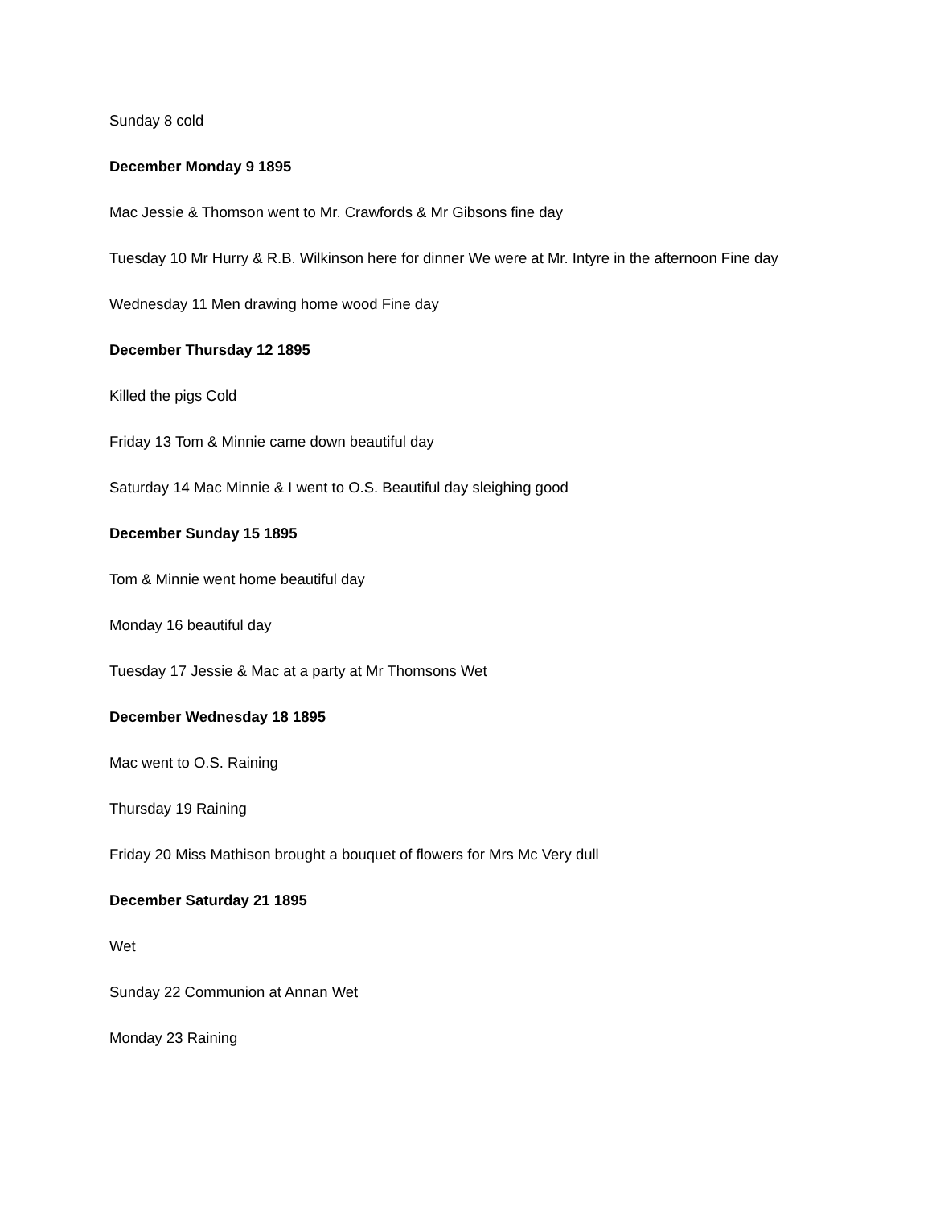Sunday 8 cold
December Monday 9 1895
Mac Jessie & Thomson went to Mr. Crawfords & Mr Gibsons fine day
Tuesday 10 Mr Hurry & R.B. Wilkinson here for dinner We were at Mr. Intyre in the afternoon Fine day
Wednesday 11 Men drawing home wood Fine day
December Thursday 12 1895
Killed the pigs Cold
Friday 13 Tom & Minnie came down beautiful day
Saturday 14 Mac Minnie & I went to O.S. Beautiful day sleighing good
December Sunday 15 1895
Tom & Minnie went home beautiful day
Monday 16 beautiful day
Tuesday 17 Jessie & Mac at a party at Mr Thomsons Wet
December Wednesday 18 1895
Mac went to O.S. Raining
Thursday 19 Raining
Friday 20 Miss Mathison brought a bouquet of flowers for Mrs Mc Very dull
December Saturday 21 1895
Wet
Sunday 22 Communion at Annan Wet
Monday 23 Raining